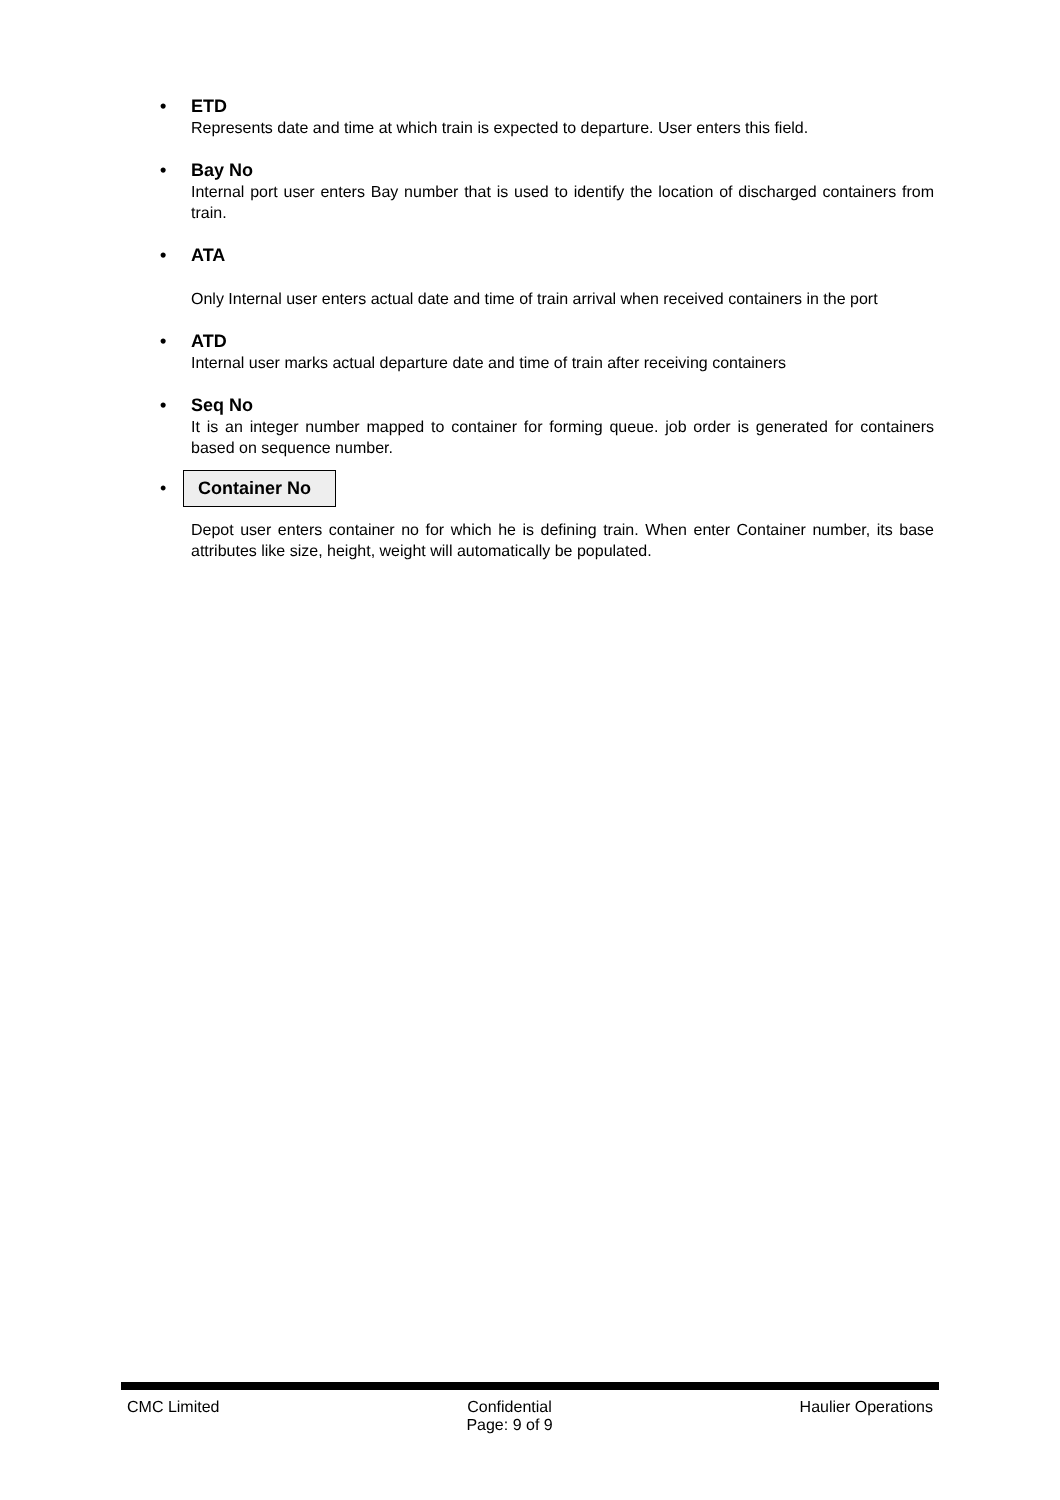• ETD
Represents date and time at which train is expected to departure. User enters this field.
• Bay No
Internal port user enters Bay number that is used to identify the location of discharged containers from train.
• ATA
Only Internal user enters actual date and time of train arrival when received containers in the port
• ATD
Internal user marks actual departure date and time of train after receiving containers
• Seq No
It is an integer number mapped to container for forming queue. job order is generated for containers based on sequence number.
• Container No
Depot user enters container no for which he is defining train. When enter Container number, its base attributes like size, height, weight will automatically be populated.
CMC Limited Confidential
Page: 9 of 9
Haulier Operations